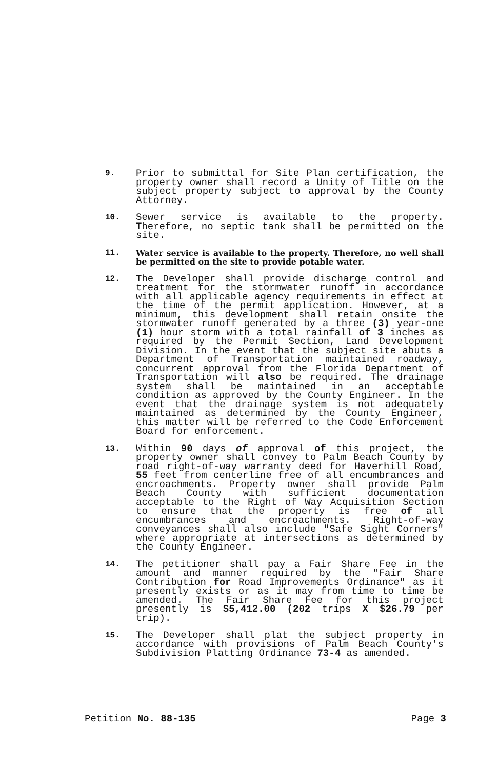9.
Prior to submittal for Site Plan certification, the property owner shall record a Unity of Title on the subject property subject to approval by the County Attorney.
10.
Sewer service is available to the property. Therefore, no septic tank shall be permitted on the site.
11. Water service is available to the property. Therefore, no well shall be permitted on the site to provide potable water.
12.
The Developer shall provide discharge control and treatment for the stormwater runoff in accordance with all applicable agency requirements in effect at the time of the permit application. However, at a minimum, this development shall retain onsite the stormwater runoff generated by a three (3) year-one (1) hour storm with a total rainfall of 3 inches as required by the Permit Section, Land Development Division. In the event that the subject site abuts a Department of Transportation maintained roadway, concurrent approval from the Florida Department of Transportation will also be required. The drainage system shall be maintained in an acceptable condition as approved by the County Engineer. In the event that the drainage system is not adequately maintained as determined by the County Engineer, this matter will be referred to the Code Enforcement Board for enforcement.
13.
Within 90 days of approval of this project, the property owner shall convey to Palm Beach County by road right-of-way warranty deed for Haverhill Road, 55 feet from centerline free of all encumbrances and encroachments. Property owner shall provide Palm Beach County with sufficient documentation acceptable to the Right of Way Acquisition Section to ensure that the property is free of all encumbrances and encroachments. Right-of-way conveyances shall also include "Safe Sight Corners" where appropriate at intersections as determined by the County Engineer.
14.
The petitioner shall pay a Fair Share Fee in the amount and manner required by the "Fair Share Contribution for Road Improvements Ordinance" as it presently exists or as it may from time to time be amended. The Fair Share Fee for this project presently is $5,412.00 (202 trips X $26.79 per trip).
15.
The Developer shall plat the subject property in accordance with provisions of Palm Beach County's Subdivision Platting Ordinance 73-4 as amended.
Petition No. 88-135 Page 3